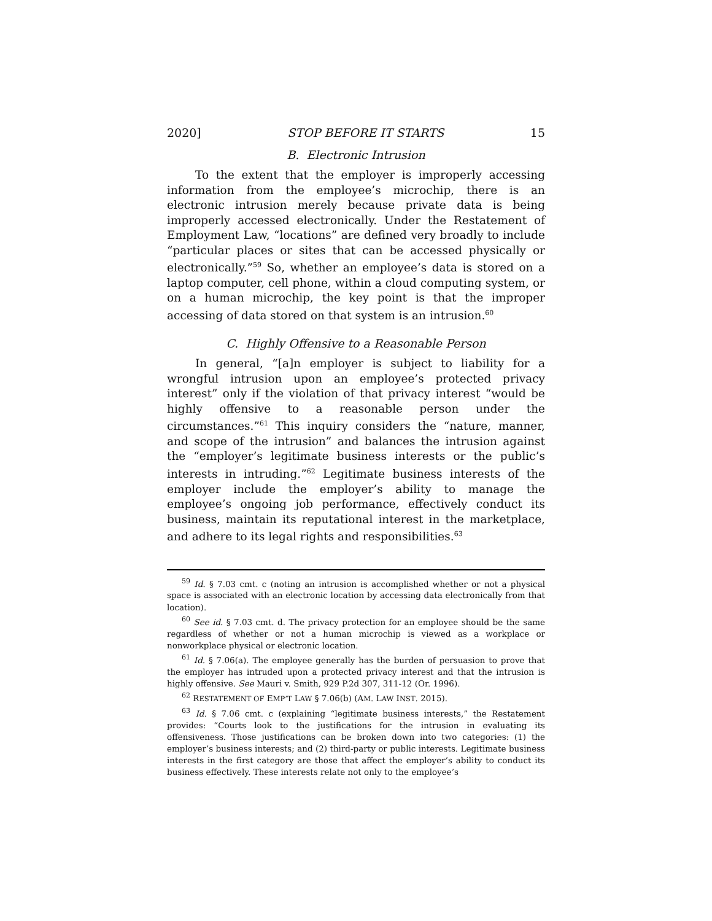2020] STOP BEFORE IT STARTS 15
B. Electronic Intrusion
To the extent that the employer is improperly accessing information from the employee’s microchip, there is an electronic intrusion merely because private data is being improperly accessed electronically. Under the Restatement of Employment Law, “locations” are defined very broadly to include “particular places or sites that can be accessed physically or electronically.”<sup>59</sup> So, whether an employee’s data is stored on a laptop computer, cell phone, within a cloud computing system, or on a human microchip, the key point is that the improper accessing of data stored on that system is an intrusion.<sup>60</sup>
C. Highly Offensive to a Reasonable Person
In general, “[a]n employer is subject to liability for a wrongful intrusion upon an employee’s protected privacy interest” only if the violation of that privacy interest “would be highly offensive to a reasonable person under the circumstances.”<sup>61</sup> This inquiry considers the “nature, manner, and scope of the intrusion” and balances the intrusion against the “employer’s legitimate business interests or the public’s interests in intruding.”<sup>62</sup> Legitimate business interests of the employer include the employer’s ability to manage the employee’s ongoing job performance, effectively conduct its business, maintain its reputational interest in the marketplace, and adhere to its legal rights and responsibilities.<sup>63</sup>
<sup>59</sup> Id. § 7.03 cmt. c (noting an intrusion is accomplished whether or not a physical space is associated with an electronic location by accessing data electronically from that location).
<sup>60</sup> See id. § 7.03 cmt. d. The privacy protection for an employee should be the same regardless of whether or not a human microchip is viewed as a workplace or nonworkplace physical or electronic location.
<sup>61</sup> Id. § 7.06(a). The employee generally has the burden of persuasion to prove that the employer has intruded upon a protected privacy interest and that the intrusion is highly offensive. See Mauri v. Smith, 929 P.2d 307, 311-12 (Or. 1996).
<sup>62</sup> RESTATEMENT OF EMP’T LAW § 7.06(b) (AM. LAW INST. 2015).
<sup>63</sup> Id. § 7.06 cmt. c (explaining “legitimate business interests,” the Restatement provides: “Courts look to the justifications for the intrusion in evaluating its offensiveness. Those justifications can be broken down into two categories: (1) the employer’s business interests; and (2) third-party or public interests. Legitimate business interests in the first category are those that affect the employer’s ability to conduct its business effectively. These interests relate not only to the employee’s